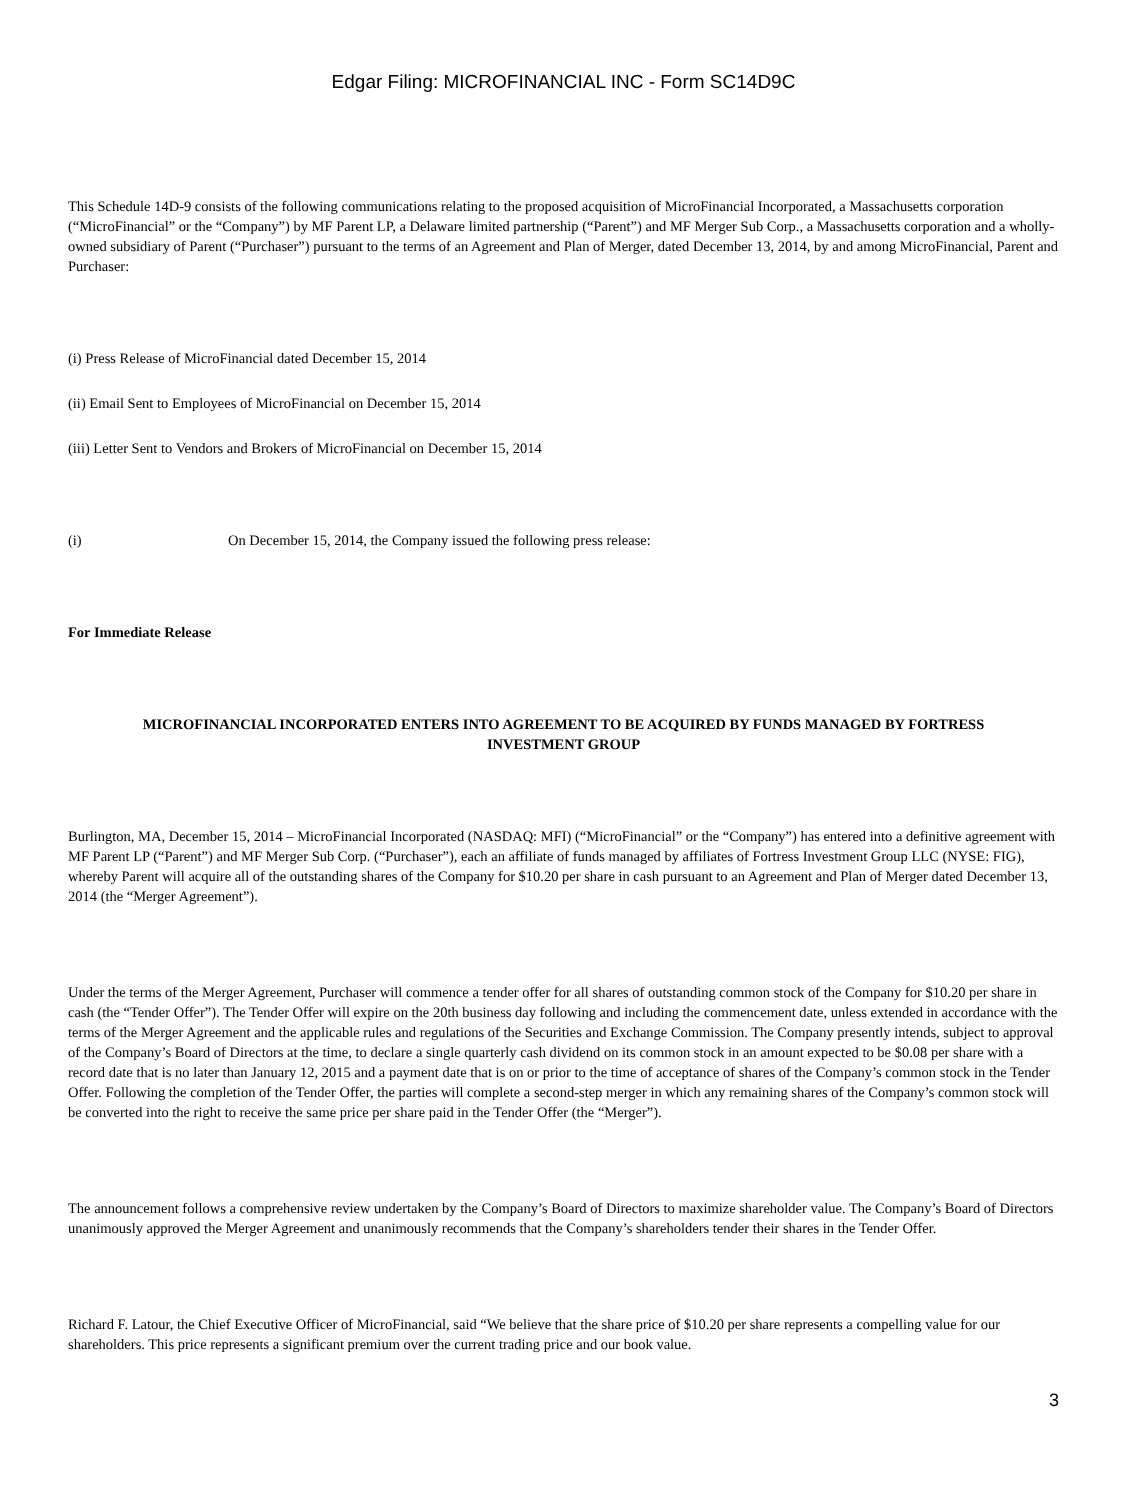Edgar Filing: MICROFINANCIAL INC - Form SC14D9C
This Schedule 14D-9 consists of the following communications relating to the proposed acquisition of MicroFinancial Incorporated, a Massachusetts corporation (“MicroFinancial” or the “Company”) by MF Parent LP, a Delaware limited partnership (“Parent”) and MF Merger Sub Corp., a Massachusetts corporation and a wholly-owned subsidiary of Parent (“Purchaser”) pursuant to the terms of an Agreement and Plan of Merger, dated December 13, 2014, by and among MicroFinancial, Parent and Purchaser:
(i) Press Release of MicroFinancial dated December 15, 2014
(ii) Email Sent to Employees of MicroFinancial on December 15, 2014
(iii) Letter Sent to Vendors and Brokers of MicroFinancial on December 15, 2014
(i) On December 15, 2014, the Company issued the following press release:
For Immediate Release
MICROFINANCIAL INCORPORATED ENTERS INTO AGREEMENT TO BE ACQUIRED BY FUNDS MANAGED BY FORTRESS INVESTMENT GROUP
Burlington, MA, December 15, 2014 – MicroFinancial Incorporated (NASDAQ: MFI) (“MicroFinancial” or the “Company”) has entered into a definitive agreement with MF Parent LP (“Parent”) and MF Merger Sub Corp. (“Purchaser”), each an affiliate of funds managed by affiliates of Fortress Investment Group LLC (NYSE: FIG), whereby Parent will acquire all of the outstanding shares of the Company for $10.20 per share in cash pursuant to an Agreement and Plan of Merger dated December 13, 2014 (the “Merger Agreement”).
Under the terms of the Merger Agreement, Purchaser will commence a tender offer for all shares of outstanding common stock of the Company for $10.20 per share in cash (the “Tender Offer”). The Tender Offer will expire on the 20th business day following and including the commencement date, unless extended in accordance with the terms of the Merger Agreement and the applicable rules and regulations of the Securities and Exchange Commission. The Company presently intends, subject to approval of the Company’s Board of Directors at the time, to declare a single quarterly cash dividend on its common stock in an amount expected to be $0.08 per share with a record date that is no later than January 12, 2015 and a payment date that is on or prior to the time of acceptance of shares of the Company’s common stock in the Tender Offer. Following the completion of the Tender Offer, the parties will complete a second-step merger in which any remaining shares of the Company’s common stock will be converted into the right to receive the same price per share paid in the Tender Offer (the “Merger”).
The announcement follows a comprehensive review undertaken by the Company’s Board of Directors to maximize shareholder value. The Company’s Board of Directors unanimously approved the Merger Agreement and unanimously recommends that the Company’s shareholders tender their shares in the Tender Offer.
Richard F. Latour, the Chief Executive Officer of MicroFinancial, said “We believe that the share price of $10.20 per share represents a compelling value for our shareholders. This price represents a significant premium over the current trading price and our book value.
3